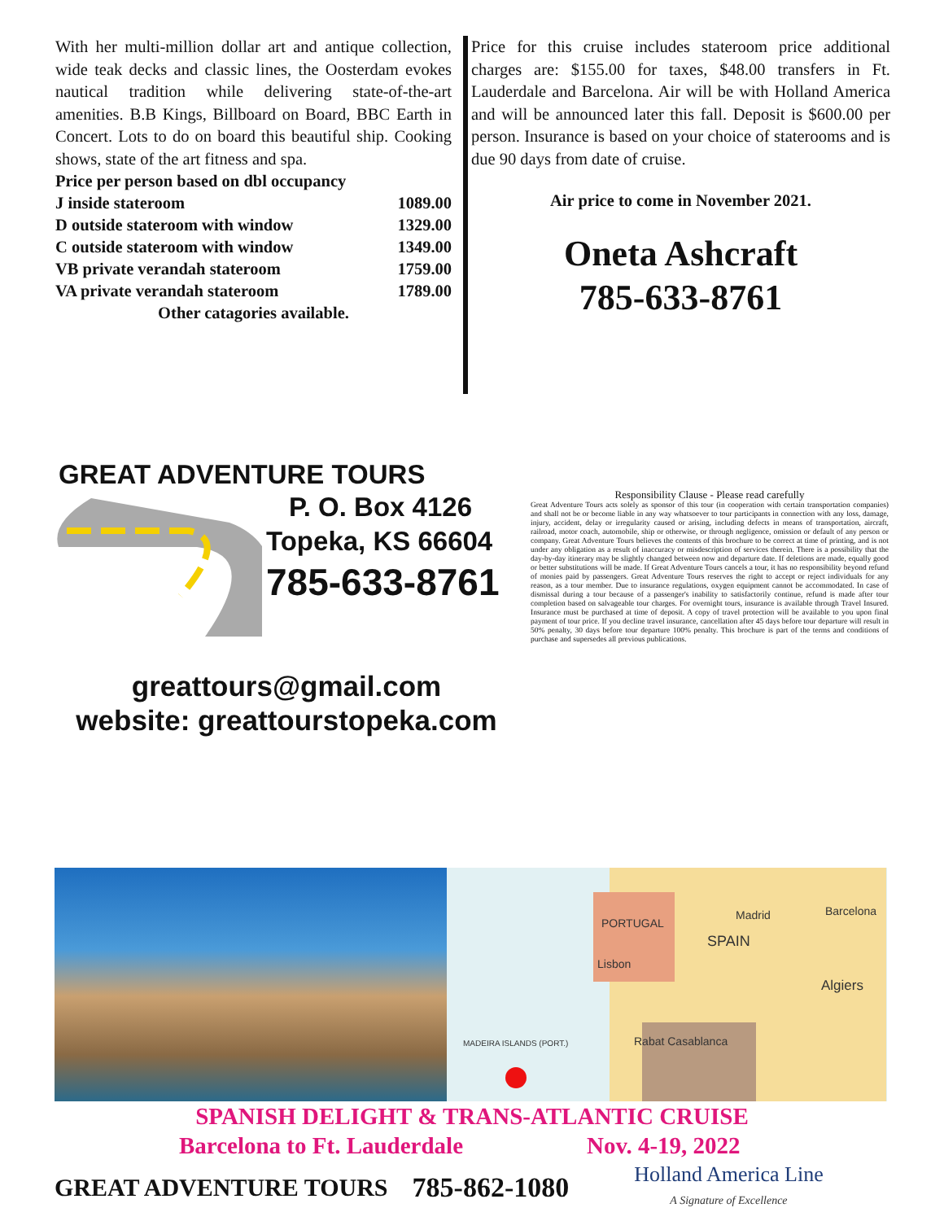With her multi-million dollar art and antique collection, wide teak decks and classic lines, the Oosterdam evokes nautical tradition while delivering state-of-the-art amenities. B.B Kings, Billboard on Board, BBC Earth in Concert. Lots to do on board this beautiful ship. Cooking shows, state of the art fitness and spa.
| Price per person based on dbl occupancy | |
| J inside stateroom | 1089.00 |
| D outside stateroom with window | 1329.00 |
| C outside stateroom with window | 1349.00 |
| VB private verandah stateroom | 1759.00 |
| VA private verandah stateroom | 1789.00 |
| Other catagories available. | |
Price for this cruise includes stateroom price additional charges are: $155.00 for taxes, $48.00 transfers in Ft. Lauderdale and Barcelona. Air will be with Holland America and will be announced later this fall. Deposit is $600.00 per person. Insurance is based on your choice of staterooms and is due 90 days from date of cruise.
Air price to come in November 2021.
Oneta Ashcraft
785-633-8761
GREAT ADVENTURE TOURS
P. O. Box 4126
Topeka, KS 66604
785-633-8761
greattours@gmail.com
website: greattourstopeka.com
Responsibility Clause - Please read carefully
Great Adventure Tours acts solely as sponsor of this tour (in cooperation with certain transportation companies) and shall not be or become liable in any way whatsoever to tour participants in connection with any loss, damage, injury, accident, delay or irregularity caused or arising, including defects in means of transportation, aircraft, railroad, motor coach, automobile, ship or otherwise, or through negligence, omission or default of any person or company. Great Adventure Tours believes the contents of this brochure to be correct at time of printing, and is not under any obligation as a result of inaccuracy or misdescription of services therein. There is a possibility that the day-by-day itinerary may be slightly changed between now and departure date. If deletions are made, equally good or better substitutions will be made. If Great Adventure Tours cancels a tour, it has no responsibility beyond refund of monies paid by passengers. Great Adventure Tours reserves the right to accept or reject individuals for any reason, as a tour member. Due to insurance regulations, oxygen equipment cannot be accommodated. In case of dismissal during a tour because of a passenger's inability to satisfactorily continue, refund is made after tour completion based on salvageable tour charges. For overnight tours, insurance is available through Travel Insured. Insurance must be purchased at time of deposit. A copy of travel protection will be available to you upon final payment of tour price. If you decline travel insurance, cancellation after 45 days before tour departure will result in 50% penalty, 30 days before tour departure 100% penalty. This brochure is part of the terms and conditions of purchase and supersedes all previous publications.
PORTUGAL
SPAIN
Madrid Barcelona
Lisbon
Algiers
Rabat Casablanca
MADEIRA ISLANDS (PORT.)
SPANISH DELIGHT & TRANS-ATLANTIC CRUISE
Barcelona to Ft. Lauderdale Nov. 4-19, 2022
GREAT ADVENTURE TOURS 785-862-1080 Holland America Line
A Signature of Excellence